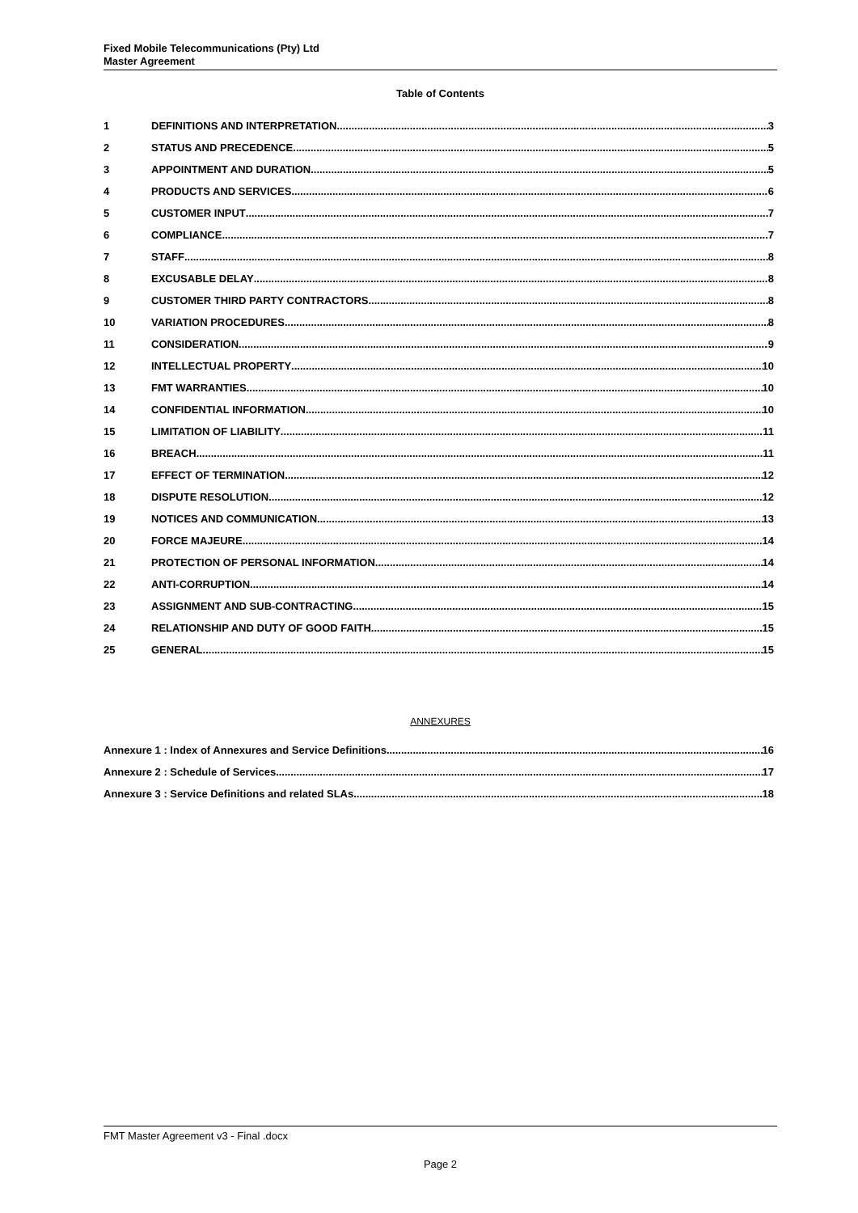Fixed Mobile Telecommunications (Pty) Ltd
Master Agreement
Table of Contents
1 DEFINITIONS AND INTERPRETATION 3
2 STATUS AND PRECEDENCE 5
3 APPOINTMENT AND DURATION 5
4 PRODUCTS AND SERVICES 6
5 CUSTOMER INPUT 7
6 COMPLIANCE 7
7 STAFF 8
8 EXCUSABLE DELAY 8
9 CUSTOMER THIRD PARTY CONTRACTORS 8
10 VARIATION PROCEDURES 8
11 CONSIDERATION 9
12 INTELLECTUAL PROPERTY 10
13 FMT WARRANTIES 10
14 CONFIDENTIAL INFORMATION 10
15 LIMITATION OF LIABILITY 11
16 BREACH 11
17 EFFECT OF TERMINATION 12
18 DISPUTE RESOLUTION 12
19 NOTICES AND COMMUNICATION 13
20 FORCE MAJEURE 14
21 PROTECTION OF PERSONAL INFORMATION 14
22 ANTI-CORRUPTION 14
23 ASSIGNMENT AND SUB-CONTRACTING 15
24 RELATIONSHIP AND DUTY OF GOOD FAITH 15
25 GENERAL 15
ANNEXURES
Annexure 1 : Index of Annexures and Service Definitions 16
Annexure 2 : Schedule of Services 17
Annexure 3 : Service Definitions and related SLAs 18
FMT Master Agreement v3 - Final .docx
Page 2